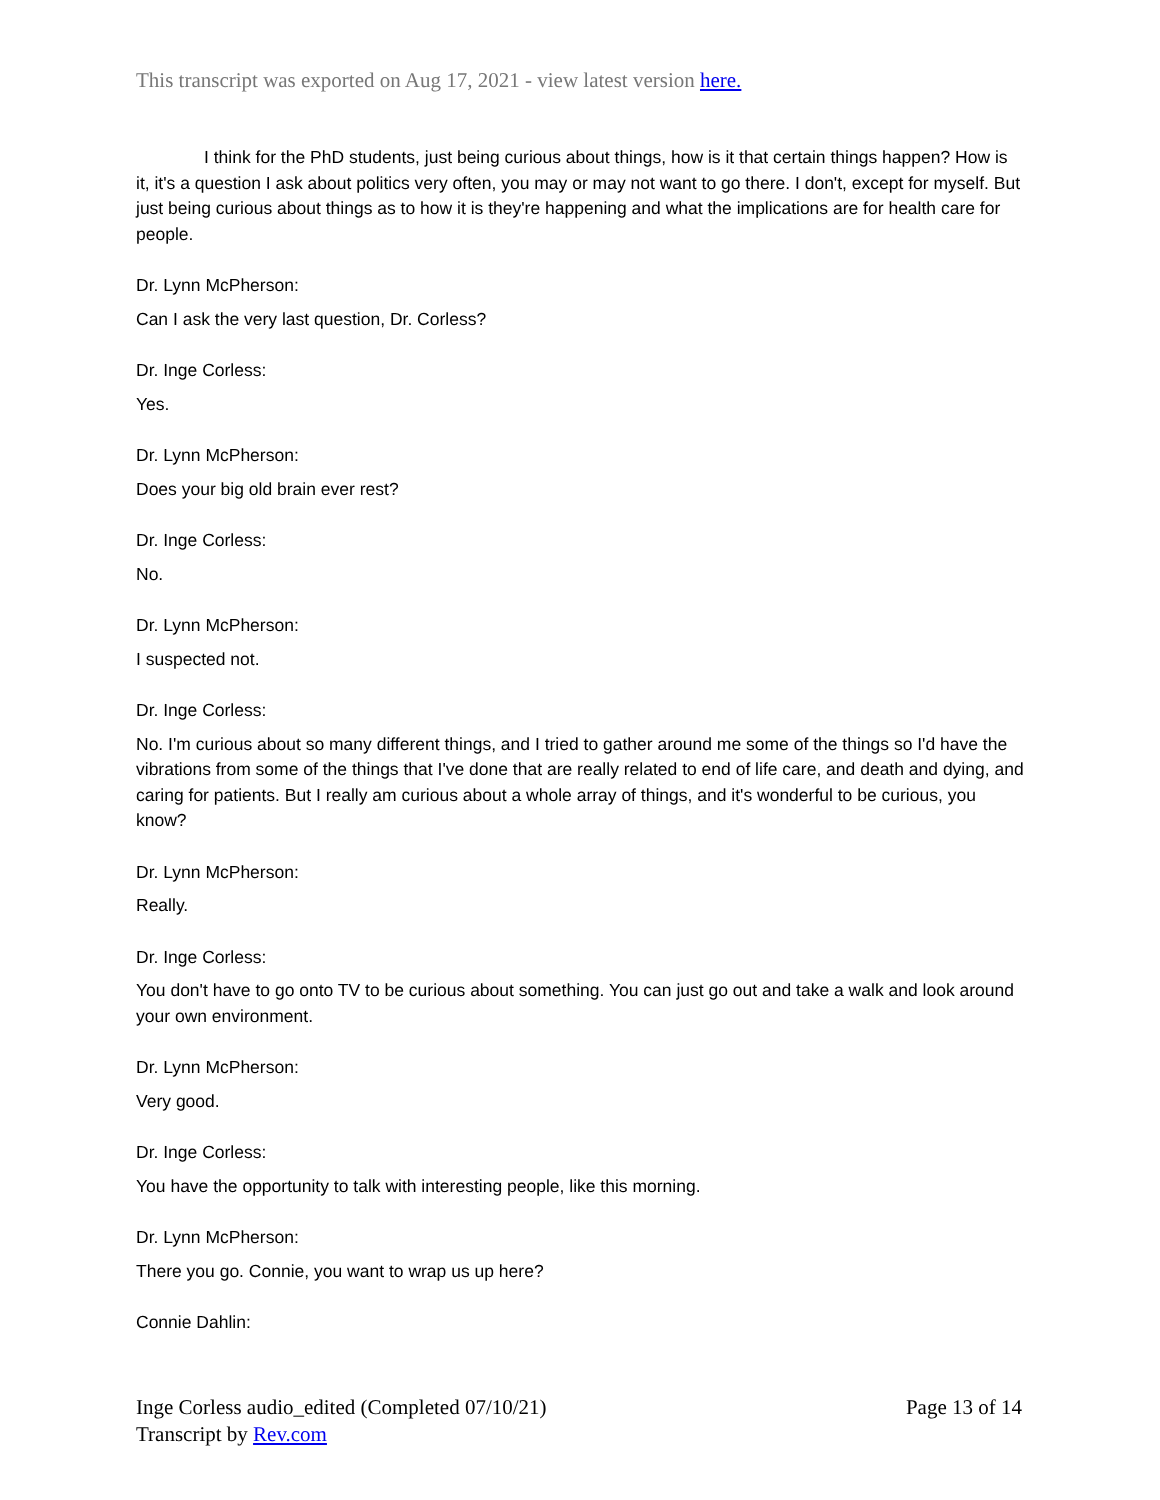This transcript was exported on Aug 17, 2021 - view latest version here.
I think for the PhD students, just being curious about things, how is it that certain things happen? How is it, it's a question I ask about politics very often, you may or may not want to go there. I don't, except for myself. But just being curious about things as to how it is they're happening and what the implications are for health care for people.
Dr. Lynn McPherson:
Can I ask the very last question, Dr. Corless?
Dr. Inge Corless:
Yes.
Dr. Lynn McPherson:
Does your big old brain ever rest?
Dr. Inge Corless:
No.
Dr. Lynn McPherson:
I suspected not.
Dr. Inge Corless:
No. I'm curious about so many different things, and I tried to gather around me some of the things so I'd have the vibrations from some of the things that I've done that are really related to end of life care, and death and dying, and caring for patients. But I really am curious about a whole array of things, and it's wonderful to be curious, you know?
Dr. Lynn McPherson:
Really.
Dr. Inge Corless:
You don't have to go onto TV to be curious about something. You can just go out and take a walk and look around your own environment.
Dr. Lynn McPherson:
Very good.
Dr. Inge Corless:
You have the opportunity to talk with interesting people, like this morning.
Dr. Lynn McPherson:
There you go. Connie, you want to wrap us up here?
Connie Dahlin:
Inge Corless audio_edited (Completed 07/10/21)
Transcript by Rev.com
Page 13 of 14